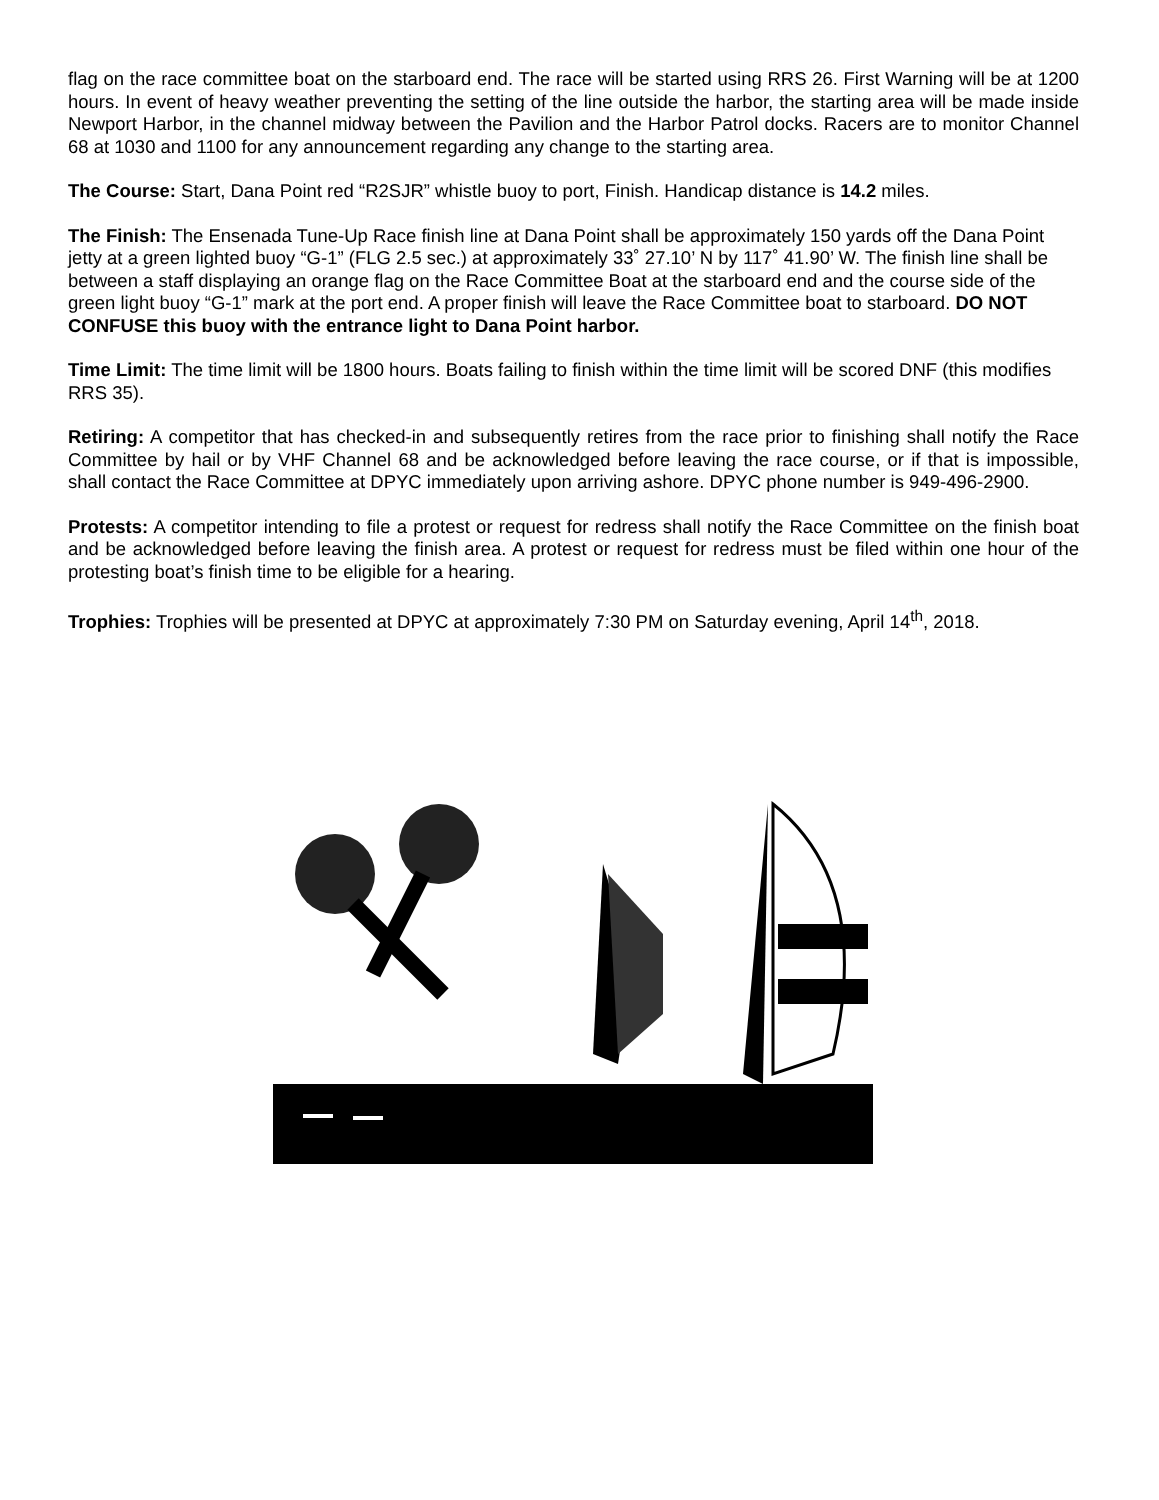flag on the race committee boat on the starboard end. The race will be started using RRS 26. First Warning will be at 1200 hours. In event of heavy weather preventing the setting of the line outside the harbor, the starting area will be made inside Newport Harbor, in the channel midway between the Pavilion and the Harbor Patrol docks. Racers are to monitor Channel 68 at 1030 and 1100 for any announcement regarding any change to the starting area.
The Course: Start, Dana Point red “R2SJR” whistle buoy to port, Finish. Handicap distance is 14.2 miles.
The Finish: The Ensenada Tune-Up Race finish line at Dana Point shall be approximately 150 yards off the Dana Point jetty at a green lighted buoy “G-1” (FLG 2.5 sec.) at approximately 33˚ 27.10’ N by 117˚ 41.90’ W. The finish line shall be between a staff displaying an orange flag on the Race Committee Boat at the starboard end and the course side of the green light buoy “G-1” mark at the port end. A proper finish will leave the Race Committee boat to starboard. DO NOT CONFUSE this buoy with the entrance light to Dana Point harbor.
Time Limit: The time limit will be 1800 hours. Boats failing to finish within the time limit will be scored DNF (this modifies RRS 35).
Retiring: A competitor that has checked-in and subsequently retires from the race prior to finishing shall notify the Race Committee by hail or by VHF Channel 68 and be acknowledged before leaving the race course, or if that is impossible, shall contact the Race Committee at DPYC immediately upon arriving ashore. DPYC phone number is 949-496-2900.
Protests: A competitor intending to file a protest or request for redress shall notify the Race Committee on the finish boat and be acknowledged before leaving the finish area. A protest or request for redress must be filed within one hour of the protesting boat’s finish time to be eligible for a hearing.
Trophies: Trophies will be presented at DPYC at approximately 7:30 PM on Saturday evening, April 14<sup>th</sup>, 2018.